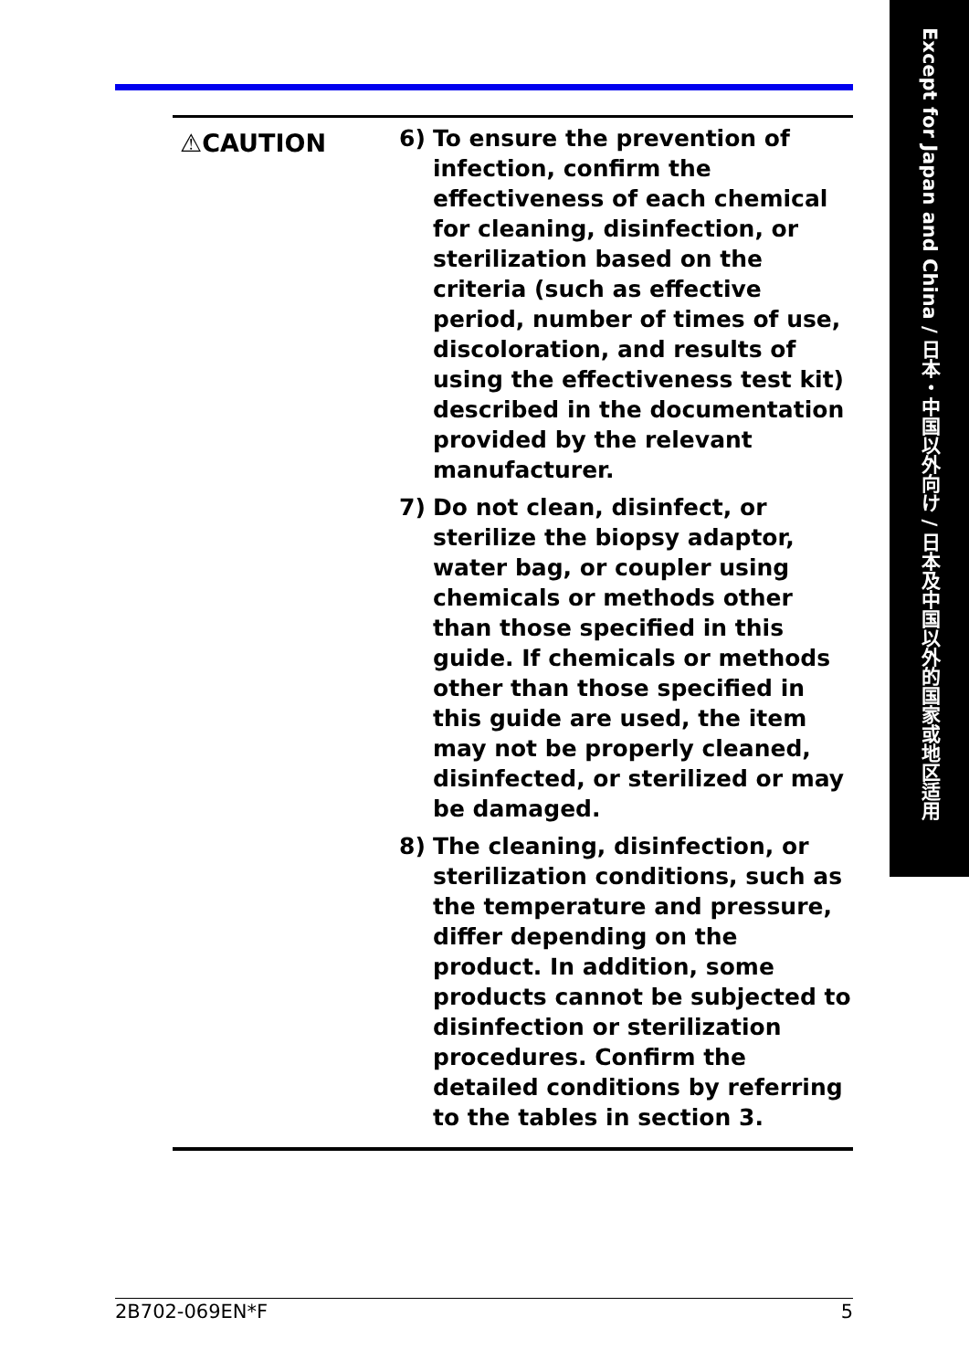Except for Japan and China / 日本・中国以外向け / 日本及中国以外的国家或地区适用
⚠CAUTION
6) To ensure the prevention of infection, confirm the effectiveness of each chemical for cleaning, disinfection, or sterilization based on the criteria (such as effective period, number of times of use, discoloration, and results of using the effectiveness test kit) described in the documentation provided by the relevant manufacturer.
7) Do not clean, disinfect, or sterilize the biopsy adaptor, water bag, or coupler using chemicals or methods other than those specified in this guide. If chemicals or methods other than those specified in this guide are used, the item may not be properly cleaned, disinfected, or sterilized or may be damaged.
8) The cleaning, disinfection, or sterilization conditions, such as the temperature and pressure, differ depending on the product. In addition, some products cannot be subjected to disinfection or sterilization procedures. Confirm the detailed conditions by referring to the tables in section 3.
2B702-069EN*F 5